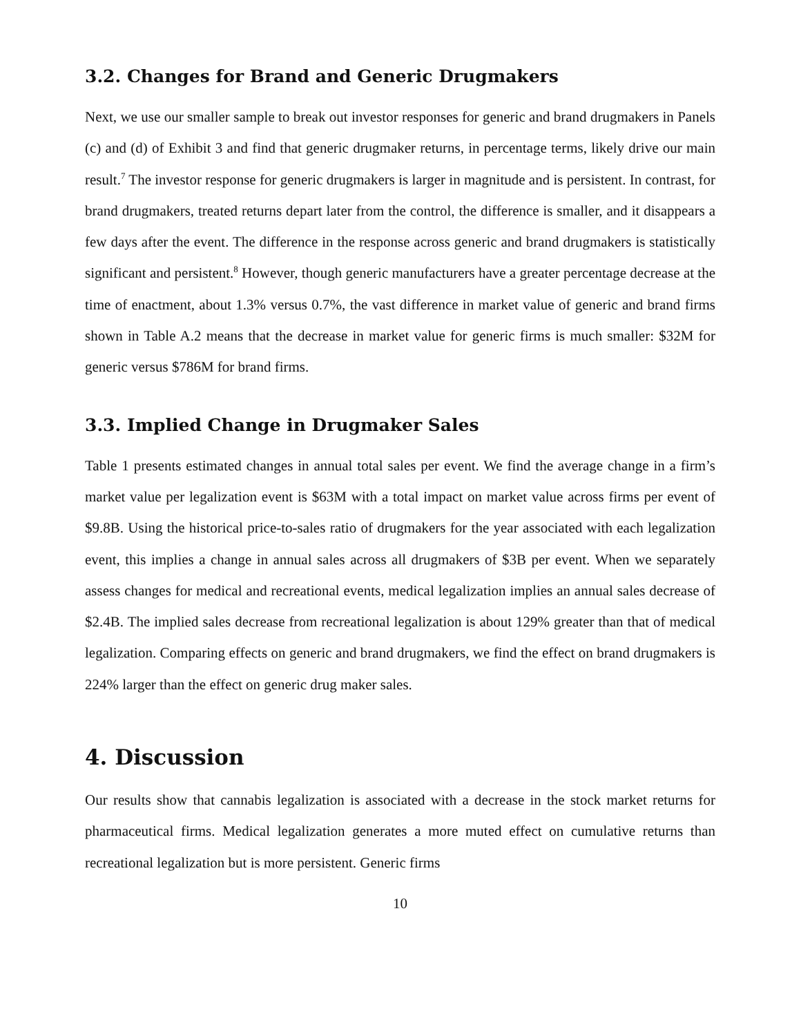3.2. Changes for Brand and Generic Drugmakers
Next, we use our smaller sample to break out investor responses for generic and brand drugmakers in Panels (c) and (d) of Exhibit 3 and find that generic drugmaker returns, in percentage terms, likely drive our main result.<sup>7</sup> The investor response for generic drugmakers is larger in magnitude and is persistent. In contrast, for brand drugmakers, treated returns depart later from the control, the difference is smaller, and it disappears a few days after the event. The difference in the response across generic and brand drugmakers is statistically significant and persistent.<sup>8</sup> However, though generic manufacturers have a greater percentage decrease at the time of enactment, about 1.3% versus 0.7%, the vast difference in market value of generic and brand firms shown in Table A.2 means that the decrease in market value for generic firms is much smaller: $32M for generic versus $786M for brand firms.
3.3. Implied Change in Drugmaker Sales
Table 1 presents estimated changes in annual total sales per event. We find the average change in a firm’s market value per legalization event is $63M with a total impact on market value across firms per event of $9.8B. Using the historical price-to-sales ratio of drugmakers for the year associated with each legalization event, this implies a change in annual sales across all drugmakers of $3B per event. When we separately assess changes for medical and recreational events, medical legalization implies an annual sales decrease of $2.4B. The implied sales decrease from recreational legalization is about 129% greater than that of medical legalization. Comparing effects on generic and brand drugmakers, we find the effect on brand drugmakers is 224% larger than the effect on generic drug maker sales.
4. Discussion
Our results show that cannabis legalization is associated with a decrease in the stock market returns for pharmaceutical firms. Medical legalization generates a more muted effect on cumulative returns than recreational legalization but is more persistent. Generic firms
10